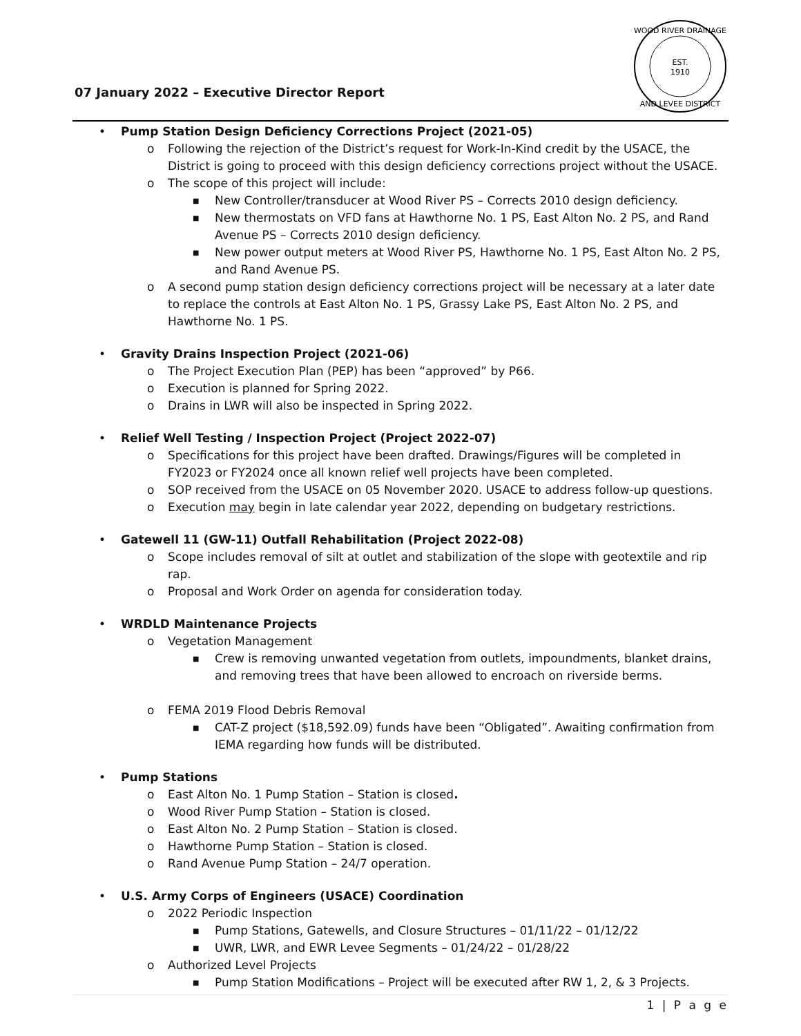07 January 2022 – Executive Director Report
EST.
1910
WOOD RIVER DRAINAGE
AND LEVEE DISTRICT
• Pump Station Design Deficiency Corrections Project (2021-05)
o Following the rejection of the District’s request for Work-In-Kind credit by the USACE, the District is going to proceed with this design deficiency corrections project without the USACE.
o The scope of this project will include:
■ New Controller/transducer at Wood River PS – Corrects 2010 design deficiency.
■ New thermostats on VFD fans at Hawthorne No. 1 PS, East Alton No. 2 PS, and Rand Avenue PS – Corrects 2010 design deficiency.
■ New power output meters at Wood River PS, Hawthorne No. 1 PS, East Alton No. 2 PS, and Rand Avenue PS.
o A second pump station design deficiency corrections project will be necessary at a later date to replace the controls at East Alton No. 1 PS, Grassy Lake PS, East Alton No. 2 PS, and Hawthorne No. 1 PS.
• Gravity Drains Inspection Project (2021-06)
o The Project Execution Plan (PEP) has been “approved” by P66.
o Execution is planned for Spring 2022.
o Drains in LWR will also be inspected in Spring 2022.
• Relief Well Testing / Inspection Project (Project 2022-07)
o Specifications for this project have been drafted. Drawings/Figures will be completed in FY2023 or FY2024 once all known relief well projects have been completed.
o SOP received from the USACE on 05 November 2020. USACE to address follow-up questions.
o Execution may begin in late calendar year 2022, depending on budgetary restrictions.
• Gatewell 11 (GW-11) Outfall Rehabilitation (Project 2022-08)
o Scope includes removal of silt at outlet and stabilization of the slope with geotextile and rip rap.
o Proposal and Work Order on agenda for consideration today.
• WRDLD Maintenance Projects
o Vegetation Management
■ Crew is removing unwanted vegetation from outlets, impoundments, blanket drains, and removing trees that have been allowed to encroach on riverside berms.
o FEMA 2019 Flood Debris Removal
■ CAT-Z project ($18,592.09) funds have been “Obligated”. Awaiting confirmation from IEMA regarding how funds will be distributed.
• Pump Stations
o East Alton No. 1 Pump Station – Station is closed.
o Wood River Pump Station – Station is closed.
o East Alton No. 2 Pump Station – Station is closed.
o Hawthorne Pump Station – Station is closed.
o Rand Avenue Pump Station – 24/7 operation.
• U.S. Army Corps of Engineers (USACE) Coordination
o 2022 Periodic Inspection
■ Pump Stations, Gatewells, and Closure Structures – 01/11/22 – 01/12/22
■ UWR, LWR, and EWR Levee Segments – 01/24/22 – 01/28/22
o Authorized Level Projects
■ Pump Station Modifications – Project will be executed after RW 1, 2, & 3 Projects.
1 | P a g e